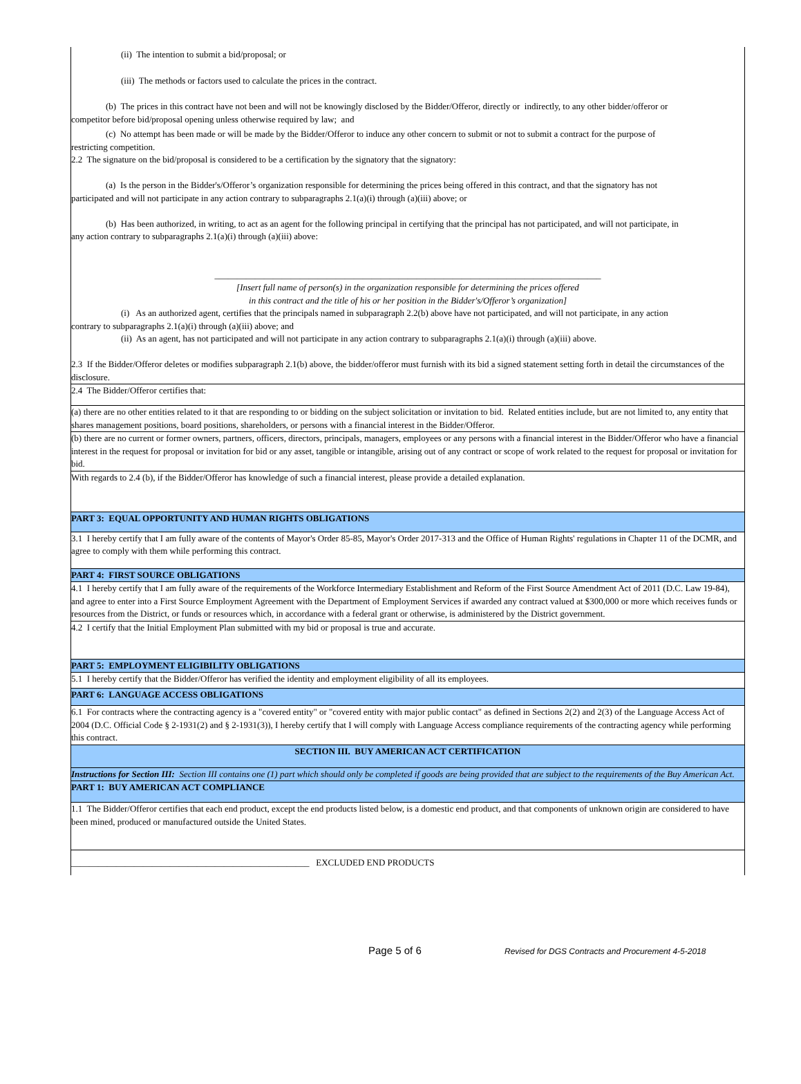(ii) The intention to submit a bid/proposal; or
(iii) The methods or factors used to calculate the prices in the contract.
(b) The prices in this contract have not been and will not be knowingly disclosed by the Bidder/Offeror, directly or indirectly, to any other bidder/offeror or
competitor before bid/proposal opening unless otherwise required by law; and
(c) No attempt has been made or will be made by the Bidder/Offeror to induce any other concern to submit or not to submit a contract for the purpose of
restricting competition.
2.2 The signature on the bid/proposal is considered to be a certification by the signatory that the signatory:
(a) Is the person in the Bidder's/Offeror’s organization responsible for determining the prices being offered in this contract, and that the signatory has not
participated and will not participate in any action contrary to subparagraphs 2.1(a)(i) through (a)(iii) above; or
(b) Has been authorized, in writing, to act as an agent for the following principal in certifying that the principal has not participated, and will not participate, in
any action contrary to subparagraphs 2.1(a)(i) through (a)(iii) above:
______________________________________________________________________________________
[Insert full name of person(s) in the organization responsible for determining the prices offered
in this contract and the title of his or her position in the Bidder's/Offeror’s organization]
(i) As an authorized agent, certifies that the principals named in subparagraph 2.2(b) above have not participated, and will not participate, in any action
contrary to subparagraphs 2.1(a)(i) through (a)(iii) above; and
(ii) As an agent, has not participated and will not participate in any action contrary to subparagraphs 2.1(a)(i) through (a)(iii) above.
2.3 If the Bidder/Offeror deletes or modifies subparagraph 2.1(b) above, the bidder/offeror must furnish with its bid a signed statement setting forth in detail the circumstances of the disclosure.
2.4 The Bidder/Offeror certifies that:
(a) there are no other entities related to it that are responding to or bidding on the subject solicitation or invitation to bid. Related entities include, but are not limited to, any entity that shares management positions, board positions, shareholders, or persons with a financial interest in the Bidder/Offeror.
(b) there are no current or former owners, partners, officers, directors, principals, managers, employees or any persons with a financial interest in the Bidder/Offeror who have a financial interest in the request for proposal or invitation for bid or any asset, tangible or intangible, arising out of any contract or scope of work related to the request for proposal or invitation for bid.
With regards to 2.4 (b), if the Bidder/Offeror has knowledge of such a financial interest, please provide a detailed explanation.
PART 3: EQUAL OPPORTUNITY AND HUMAN RIGHTS OBLIGATIONS
3.1 I hereby certify that I am fully aware of the contents of Mayor's Order 85-85, Mayor's Order 2017-313 and the Office of Human Rights' regulations in Chapter 11 of the DCMR, and agree to comply with them while performing this contract.
PART 4: FIRST SOURCE OBLIGATIONS
4.1 I hereby certify that I am fully aware of the requirements of the Workforce Intermediary Establishment and Reform of the First Source Amendment Act of 2011 (D.C. Law 19-84), and agree to enter into a First Source Employment Agreement with the Department of Employment Services if awarded any contract valued at $300,000 or more which receives funds or resources from the District, or funds or resources which, in accordance with a federal grant or otherwise, is administered by the District government.
4.2 I certify that the Initial Employment Plan submitted with my bid or proposal is true and accurate.
PART 5: EMPLOYMENT ELIGIBILITY OBLIGATIONS
5.1 I hereby certify that the Bidder/Offeror has verified the identity and employment eligibility of all its employees.
PART 6: LANGUAGE ACCESS OBLIGATIONS
6.1 For contracts where the contracting agency is a "covered entity" or "covered entity with major public contact" as defined in Sections 2(2) and 2(3) of the Language Access Act of 2004 (D.C. Official Code § 2-1931(2) and § 2-1931(3)), I hereby certify that I will comply with Language Access compliance requirements of the contracting agency while performing this contract.
SECTION III. BUY AMERICAN ACT CERTIFICATION
Instructions for Section III: Section III contains one (1) part which should only be completed if goods are being provided that are subject to the requirements of the Buy American Act.
PART 1: BUY AMERICAN ACT COMPLIANCE
1.1 The Bidder/Offeror certifies that each end product, except the end products listed below, is a domestic end product, and that components of unknown origin are considered to have been mined, produced or manufactured outside the United States.
_____________________________________________________ EXCLUDED END PRODUCTS
Page 5 of 6 Revised for DGS Contracts and Procurement 4-5-2018